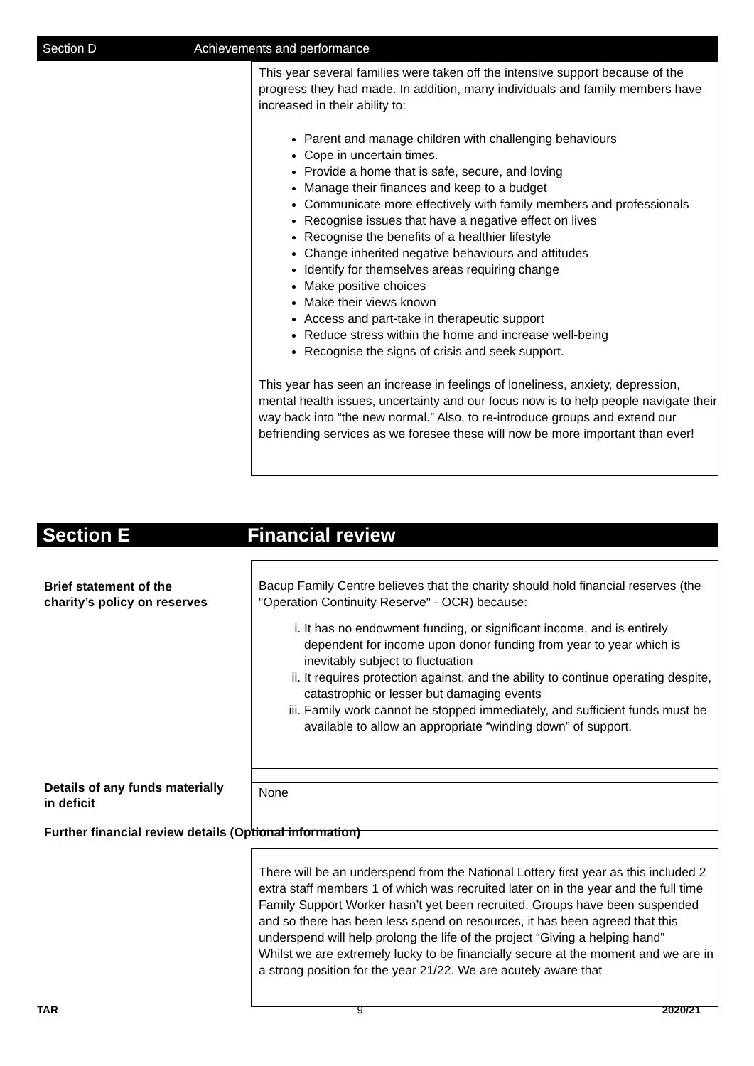Section D Achievements and performance
This year several families were taken off the intensive support because of the progress they had made. In addition, many individuals and family members have increased in their ability to:
Parent and manage children with challenging behaviours
Cope in uncertain times.
Provide a home that is safe, secure, and loving
Manage their finances and keep to a budget
Communicate more effectively with family members and professionals
Recognise issues that have a negative effect on lives
Recognise the benefits of a healthier lifestyle
Change inherited negative behaviours and attitudes
Identify for themselves areas requiring change
Make positive choices
Make their views known
Access and part-take in therapeutic support
Reduce stress within the home and increase well-being
Recognise the signs of crisis and seek support.
This year has seen an increase in feelings of loneliness, anxiety, depression, mental health issues, uncertainty and our focus now is to help people navigate their way back into “the new normal.” Also, to re-introduce groups and extend our befriending services as we foresee these will now be more important than ever!
Section E Financial review
Brief statement of the
charity’s policy on reserves
Bacup Family Centre believes that the charity should hold financial reserves (the "Operation Continuity Reserve" - OCR) because:
i. It has no endowment funding, or significant income, and is entirely dependent for income upon donor funding from year to year which is inevitably subject to fluctuation
ii. It requires protection against, and the ability to continue operating despite, catastrophic or lesser but damaging events
iii. Family work cannot be stopped immediately, and sufficient funds must be available to allow an appropriate “winding down” of support.
Details of any funds materially
in deficit
None
Further financial review details (Optional information)
There will be an underspend from the National Lottery first year as this included 2 extra staff members 1 of which was recruited later on in the year and the full time Family Support Worker hasn’t yet been recruited. Groups have been suspended and so there has been less spend on resources, it has been agreed that this underspend will help prolong the life of the project “Giving a helping hand”
Whilst we are extremely lucky to be financially secure at the moment and we are in a strong position for the year 21/22. We are acutely aware that
TAR 9 2020/21